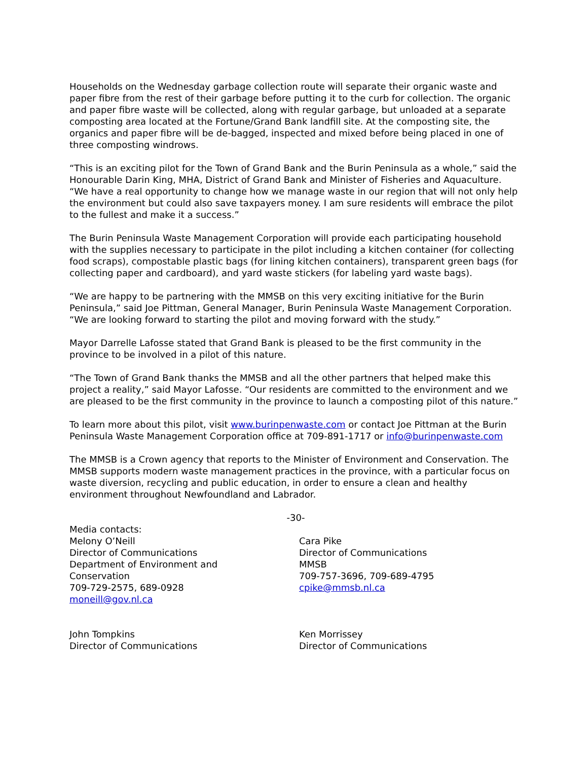Households on the Wednesday garbage collection route will separate their organic waste and paper fibre from the rest of their garbage before putting it to the curb for collection. The organic and paper fibre waste will be collected, along with regular garbage, but unloaded at a separate composting area located at the Fortune/Grand Bank landfill site. At the composting site, the organics and paper fibre will be de-bagged, inspected and mixed before being placed in one of three composting windrows.
“This is an exciting pilot for the Town of Grand Bank and the Burin Peninsula as a whole,” said the Honourable Darin King, MHA, District of Grand Bank and Minister of Fisheries and Aquaculture. “We have a real opportunity to change how we manage waste in our region that will not only help the environment but could also save taxpayers money. I am sure residents will embrace the pilot to the fullest and make it a success.”
The Burin Peninsula Waste Management Corporation will provide each participating household with the supplies necessary to participate in the pilot including a kitchen container (for collecting food scraps), compostable plastic bags (for lining kitchen containers), transparent green bags (for collecting paper and cardboard), and yard waste stickers (for labeling yard waste bags).
“We are happy to be partnering with the MMSB on this very exciting initiative for the Burin Peninsula,” said Joe Pittman, General Manager, Burin Peninsula Waste Management Corporation. “We are looking forward to starting the pilot and moving forward with the study.”
Mayor Darrelle Lafosse stated that Grand Bank is pleased to be the first community in the province to be involved in a pilot of this nature.
“The Town of Grand Bank thanks the MMSB and all the other partners that helped make this project a reality,” said Mayor Lafosse. “Our residents are committed to the environment and we are pleased to be the first community in the province to launch a composting pilot of this nature.”
To learn more about this pilot, visit www.burinpenwaste.com or contact Joe Pittman at the Burin Peninsula Waste Management Corporation office at 709-891-1717 or info@burinpenwaste.com
The MMSB is a Crown agency that reports to the Minister of Environment and Conservation. The MMSB supports modern waste management practices in the province, with a particular focus on waste diversion, recycling and public education, in order to ensure a clean and healthy environment throughout Newfoundland and Labrador.
-30-
Media contacts:
Melony O’Neill
Director of Communications
Department of Environment and
Conservation
709-729-2575, 689-0928
moneill@gov.nl.ca
Cara Pike
Director of Communications
MMSB
709-757-3696, 709-689-4795
cpike@mmsb.nl.ca
John Tompkins
Director of Communications
Ken Morrissey
Director of Communications